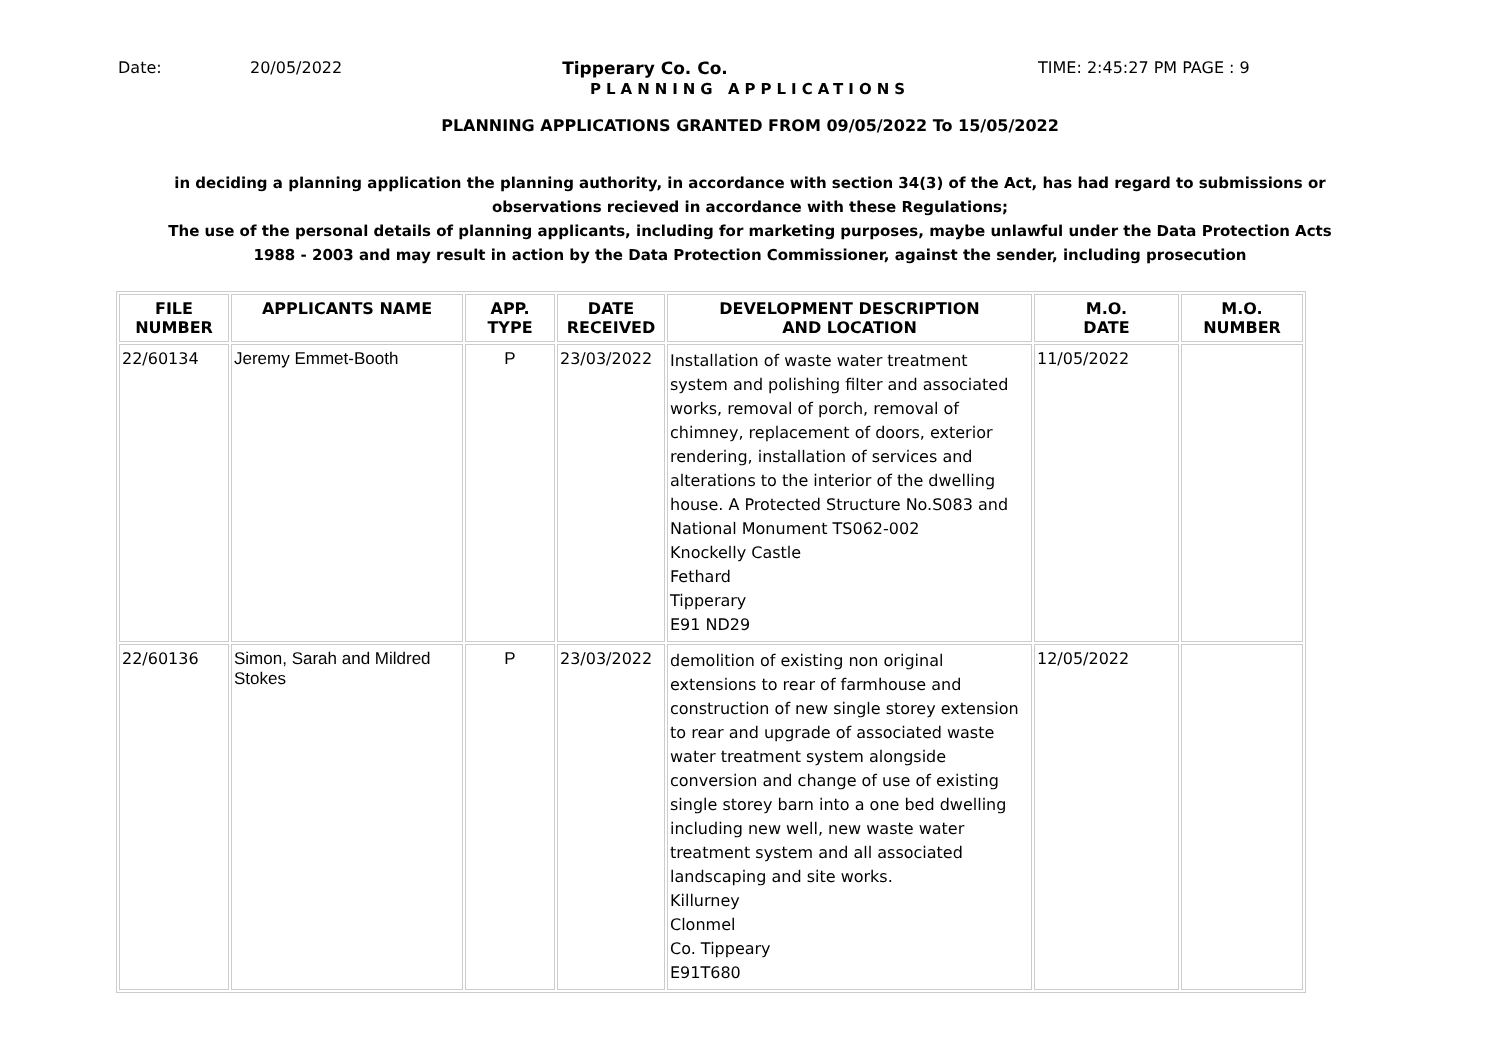Date: 20/05/2022 Tipperary Co. Co. TIME: 2:45:27 PM PAGE : 9
PLANNING APPLICATIONS
PLANNING APPLICATIONS GRANTED FROM 09/05/2022 To 15/05/2022
in deciding a planning application the planning authority, in accordance with section 34(3) of the Act, has had regard to submissions or observations recieved in accordance with these Regulations;
The use of the personal details of planning applicants, including for marketing purposes, maybe unlawful under the Data Protection Acts 1988 - 2003 and may result in action by the Data Protection Commissioner, against the sender, including prosecution
| FILE NUMBER | APPLICANTS NAME | APP. TYPE | DATE RECEIVED | DEVELOPMENT DESCRIPTION AND LOCATION | M.O. DATE | M.O. NUMBER |
| --- | --- | --- | --- | --- | --- | --- |
| 22/60134 | Jeremy Emmet-Booth | P | 23/03/2022 | Installation of waste water treatment system and polishing filter and associated works, removal of porch, removal of chimney, replacement of doors, exterior rendering, installation of services and alterations to the interior of the dwelling house. A Protected Structure No.S083 and National Monument TS062-002 Knockelly Castle Fethard Tipperary E91 ND29 | 11/05/2022 | |
| 22/60136 | Simon, Sarah and Mildred Stokes | P | 23/03/2022 | demolition of existing non original extensions to rear of farmhouse and construction of new single storey extension to rear and upgrade of associated waste water treatment system alongside conversion and change of use of existing single storey barn into a one bed dwelling including new well, new waste water treatment system and all associated landscaping and site works. Killurney Clonmel Co. Tippeary E91T680 | 12/05/2022 | |